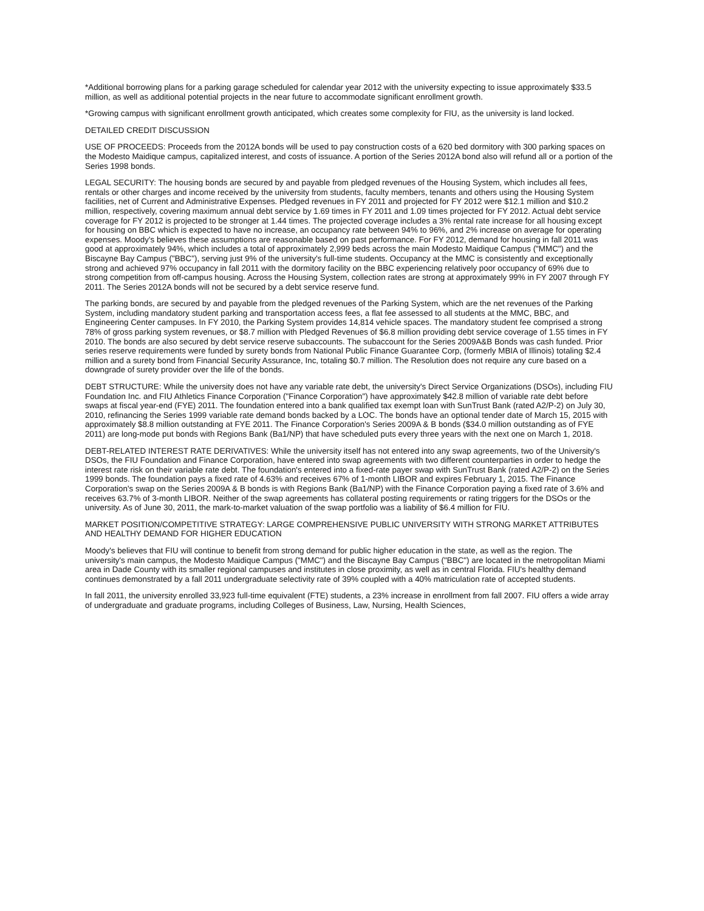*Additional borrowing plans for a parking garage scheduled for calendar year 2012 with the university expecting to issue approximately $33.5 million, as well as additional potential projects in the near future to accommodate significant enrollment growth.
*Growing campus with significant enrollment growth anticipated, which creates some complexity for FIU, as the university is land locked.
DETAILED CREDIT DISCUSSION
USE OF PROCEEDS: Proceeds from the 2012A bonds will be used to pay construction costs of a 620 bed dormitory with 300 parking spaces on the Modesto Maidique campus, capitalized interest, and costs of issuance. A portion of the Series 2012A bond also will refund all or a portion of the Series 1998 bonds.
LEGAL SECURITY: The housing bonds are secured by and payable from pledged revenues of the Housing System, which includes all fees, rentals or other charges and income received by the university from students, faculty members, tenants and others using the Housing System facilities, net of Current and Administrative Expenses. Pledged revenues in FY 2011 and projected for FY 2012 were $12.1 million and $10.2 million, respectively, covering maximum annual debt service by 1.69 times in FY 2011 and 1.09 times projected for FY 2012. Actual debt service coverage for FY 2012 is projected to be stronger at 1.44 times. The projected coverage includes a 3% rental rate increase for all housing except for housing on BBC which is expected to have no increase, an occupancy rate between 94% to 96%, and 2% increase on average for operating expenses. Moody's believes these assumptions are reasonable based on past performance. For FY 2012, demand for housing in fall 2011 was good at approximately 94%, which includes a total of approximately 2,999 beds across the main Modesto Maidique Campus ("MMC") and the Biscayne Bay Campus ("BBC"), serving just 9% of the university's full-time students. Occupancy at the MMC is consistently and exceptionally strong and achieved 97% occupancy in fall 2011 with the dormitory facility on the BBC experiencing relatively poor occupancy of 69% due to strong competition from off-campus housing. Across the Housing System, collection rates are strong at approximately 99% in FY 2007 through FY 2011. The Series 2012A bonds will not be secured by a debt service reserve fund.
The parking bonds, are secured by and payable from the pledged revenues of the Parking System, which are the net revenues of the Parking System, including mandatory student parking and transportation access fees, a flat fee assessed to all students at the MMC, BBC, and Engineering Center campuses. In FY 2010, the Parking System provides 14,814 vehicle spaces. The mandatory student fee comprised a strong 78% of gross parking system revenues, or $8.7 million with Pledged Revenues of $6.8 million providing debt service coverage of 1.55 times in FY 2010. The bonds are also secured by debt service reserve subaccounts. The subaccount for the Series 2009A&B Bonds was cash funded. Prior series reserve requirements were funded by surety bonds from National Public Finance Guarantee Corp, (formerly MBIA of Illinois) totaling $2.4 million and a surety bond from Financial Security Assurance, Inc, totaling $0.7 million. The Resolution does not require any cure based on a downgrade of surety provider over the life of the bonds.
DEBT STRUCTURE: While the university does not have any variable rate debt, the university's Direct Service Organizations (DSOs), including FIU Foundation Inc. and FIU Athletics Finance Corporation ("Finance Corporation") have approximately $42.8 million of variable rate debt before swaps at fiscal year-end (FYE) 2011. The foundation entered into a bank qualified tax exempt loan with SunTrust Bank (rated A2/P-2) on July 30, 2010, refinancing the Series 1999 variable rate demand bonds backed by a LOC. The bonds have an optional tender date of March 15, 2015 with approximately $8.8 million outstanding at FYE 2011. The Finance Corporation's Series 2009A & B bonds ($34.0 million outstanding as of FYE 2011) are long-mode put bonds with Regions Bank (Ba1/NP) that have scheduled puts every three years with the next one on March 1, 2018.
DEBT-RELATED INTEREST RATE DERIVATIVES: While the university itself has not entered into any swap agreements, two of the University's DSOs, the FIU Foundation and Finance Corporation, have entered into swap agreements with two different counterparties in order to hedge the interest rate risk on their variable rate debt. The foundation's entered into a fixed-rate payer swap with SunTrust Bank (rated A2/P-2) on the Series 1999 bonds. The foundation pays a fixed rate of 4.63% and receives 67% of 1-month LIBOR and expires February 1, 2015. The Finance Corporation's swap on the Series 2009A & B bonds is with Regions Bank (Ba1/NP) with the Finance Corporation paying a fixed rate of 3.6% and receives 63.7% of 3-month LIBOR. Neither of the swap agreements has collateral posting requirements or rating triggers for the DSOs or the university. As of June 30, 2011, the mark-to-market valuation of the swap portfolio was a liability of $6.4 million for FIU.
MARKET POSITION/COMPETITIVE STRATEGY: LARGE COMPREHENSIVE PUBLIC UNIVERSITY WITH STRONG MARKET ATTRIBUTES AND HEALTHY DEMAND FOR HIGHER EDUCATION
Moody's believes that FIU will continue to benefit from strong demand for public higher education in the state, as well as the region. The university's main campus, the Modesto Maidique Campus ("MMC") and the Biscayne Bay Campus ("BBC") are located in the metropolitan Miami area in Dade County with its smaller regional campuses and institutes in close proximity, as well as in central Florida. FIU's healthy demand continues demonstrated by a fall 2011 undergraduate selectivity rate of 39% coupled with a 40% matriculation rate of accepted students.
In fall 2011, the university enrolled 33,923 full-time equivalent (FTE) students, a 23% increase in enrollment from fall 2007. FIU offers a wide array of undergraduate and graduate programs, including Colleges of Business, Law, Nursing, Health Sciences,